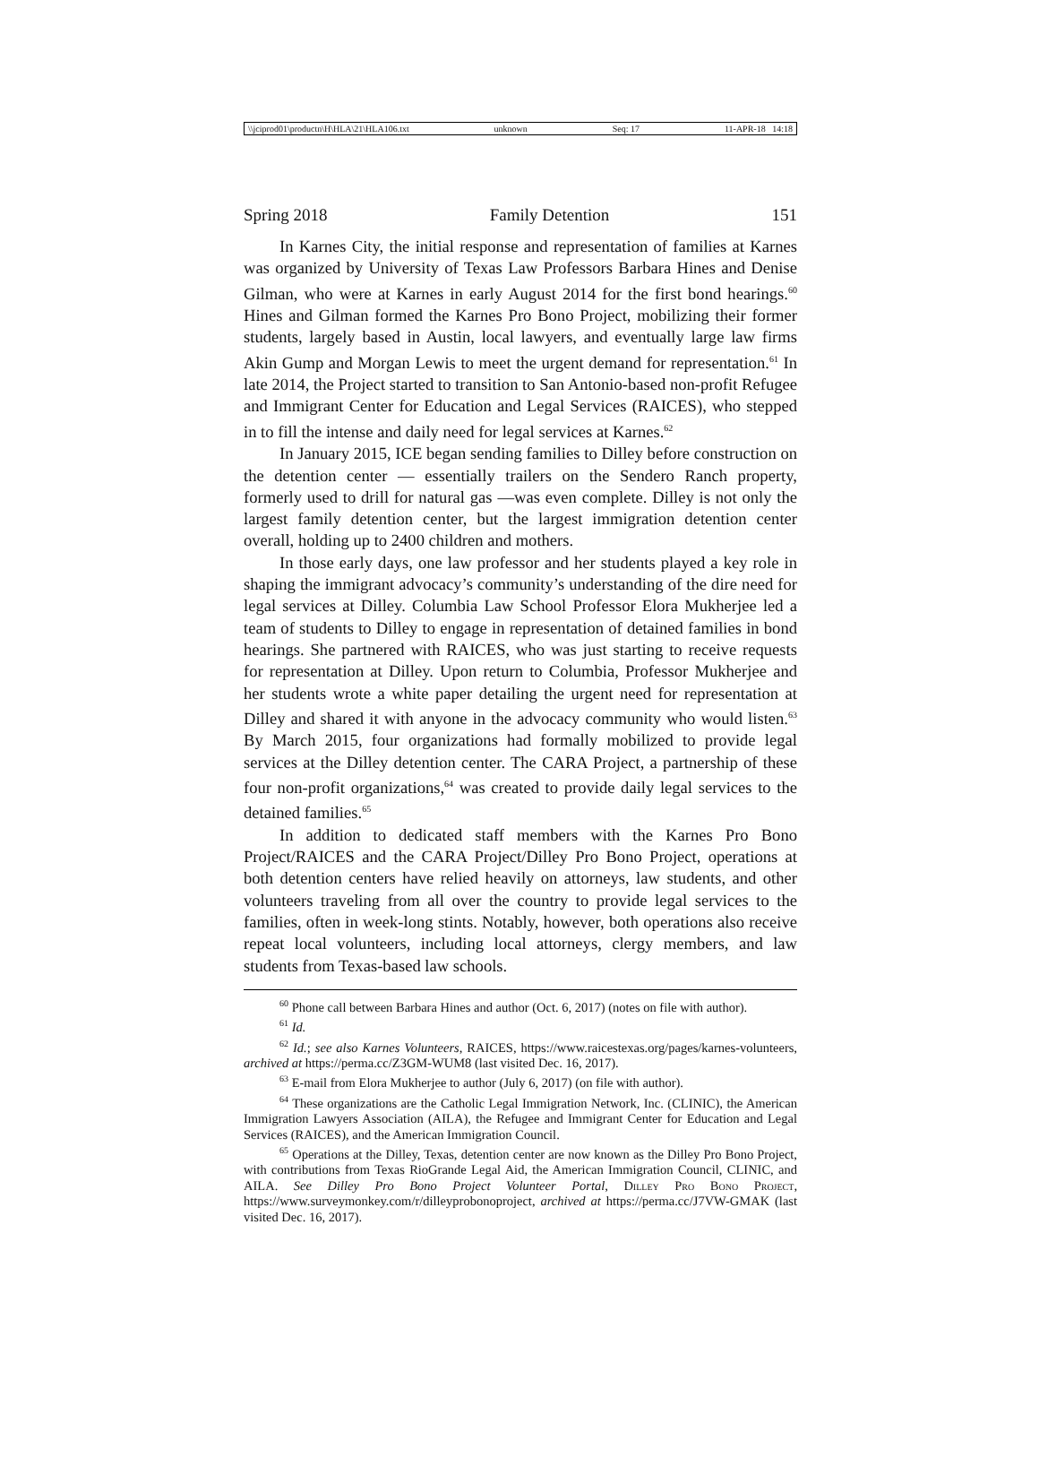\\jciprod01\productn\H\HLA\21\HLA106.txt unknown Seq: 17 11-APR-18 14:18
Spring 2018 Family Detention 151
In Karnes City, the initial response and representation of families at Karnes was organized by University of Texas Law Professors Barbara Hines and Denise Gilman, who were at Karnes in early August 2014 for the first bond hearings.<sup>60</sup> Hines and Gilman formed the Karnes Pro Bono Project, mobilizing their former students, largely based in Austin, local lawyers, and eventually large law firms Akin Gump and Morgan Lewis to meet the urgent demand for representation.<sup>61</sup> In late 2014, the Project started to transition to San Antonio-based non-profit Refugee and Immigrant Center for Education and Legal Services (RAICES), who stepped in to fill the intense and daily need for legal services at Karnes.<sup>62</sup>
In January 2015, ICE began sending families to Dilley before construction on the detention center — essentially trailers on the Sendero Ranch property, formerly used to drill for natural gas —was even complete. Dilley is not only the largest family detention center, but the largest immigration detention center overall, holding up to 2400 children and mothers.
In those early days, one law professor and her students played a key role in shaping the immigrant advocacy’s community’s understanding of the dire need for legal services at Dilley. Columbia Law School Professor Elora Mukherjee led a team of students to Dilley to engage in representation of detained families in bond hearings. She partnered with RAICES, who was just starting to receive requests for representation at Dilley. Upon return to Columbia, Professor Mukherjee and her students wrote a white paper detailing the urgent need for representation at Dilley and shared it with anyone in the advocacy community who would listen.<sup>63</sup> By March 2015, four organizations had formally mobilized to provide legal services at the Dilley detention center. The CARA Project, a partnership of these four non-profit organizations,<sup>64</sup> was created to provide daily legal services to the detained families.<sup>65</sup>
In addition to dedicated staff members with the Karnes Pro Bono Project/RAICES and the CARA Project/Dilley Pro Bono Project, operations at both detention centers have relied heavily on attorneys, law students, and other volunteers traveling from all over the country to provide legal services to the families, often in week-long stints. Notably, however, both operations also receive repeat local volunteers, including local attorneys, clergy members, and law students from Texas-based law schools.
<sup>60</sup> Phone call between Barbara Hines and author (Oct. 6, 2017) (notes on file with author).
<sup>61</sup> Id.
<sup>62</sup> Id.; see also Karnes Volunteers, RAICES, https://www.raicestexas.org/pages/karnes-volunteers, archived at https://perma.cc/Z3GM-WUM8 (last visited Dec. 16, 2017).
<sup>63</sup> E-mail from Elora Mukherjee to author (July 6, 2017) (on file with author).
<sup>64</sup> These organizations are the Catholic Legal Immigration Network, Inc. (CLINIC), the American Immigration Lawyers Association (AILA), the Refugee and Immigrant Center for Education and Legal Services (RAICES), and the American Immigration Council.
<sup>65</sup> Operations at the Dilley, Texas, detention center are now known as the Dilley Pro Bono Project, with contributions from Texas RioGrande Legal Aid, the American Immigration Council, CLINIC, and AILA. See Dilley Pro Bono Project Volunteer Portal, Dilley Pro Bono Project, https://www.surveymonkey.com/r/dilleyprobonoproject, archived at https://perma.cc/J7VW-GMAK (last visited Dec. 16, 2017).